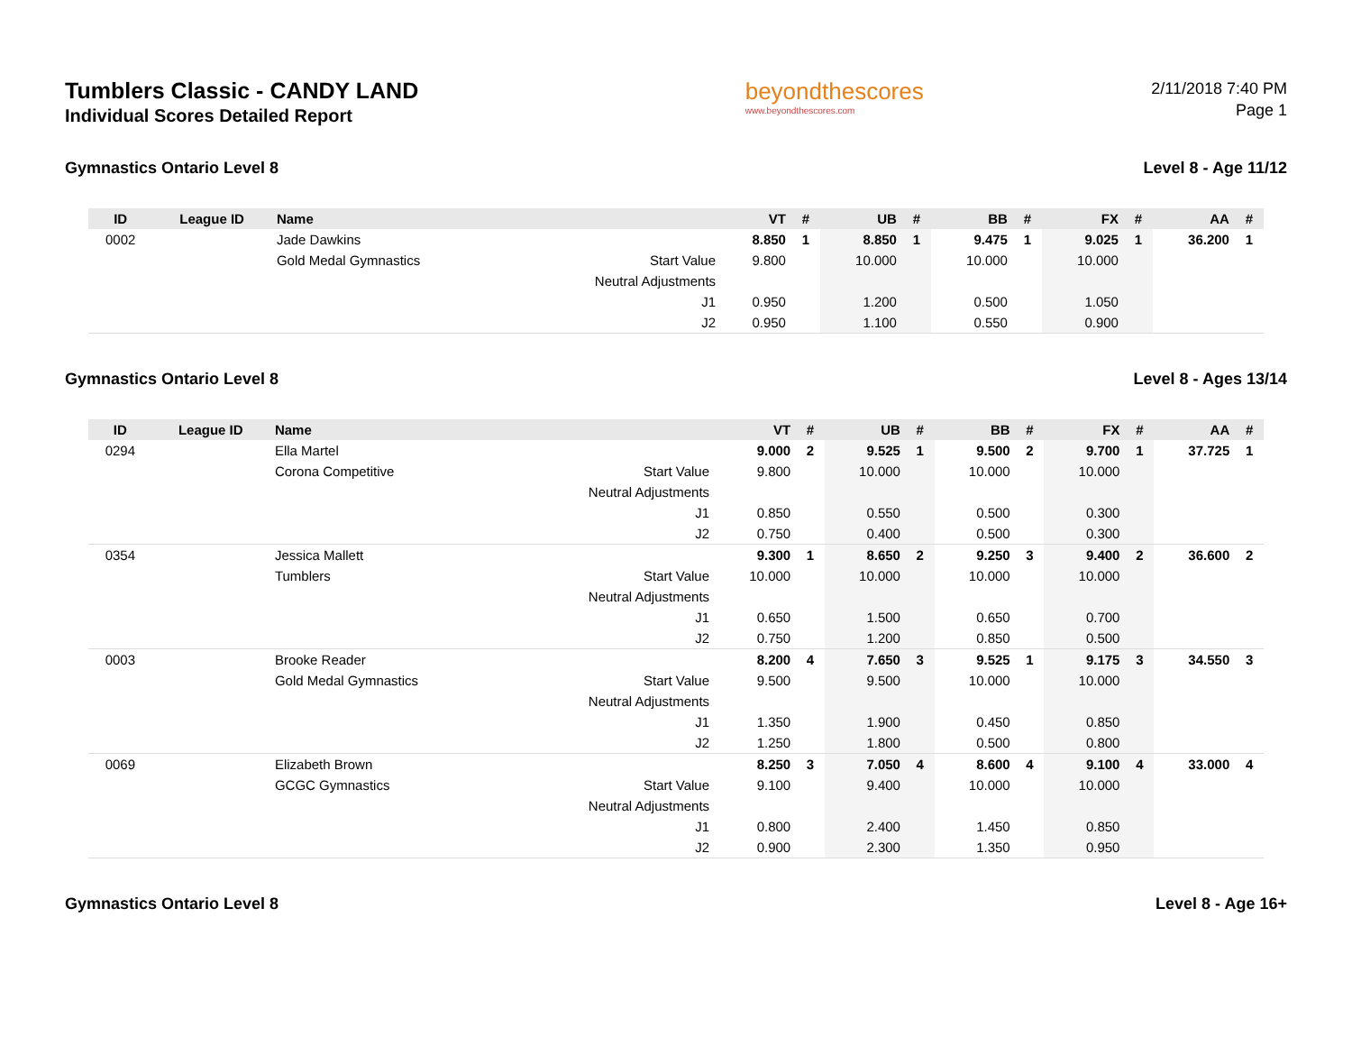Tumblers Classic - CANDY LAND
Individual Scores Detailed Report
beyondthescores
www.beyondthescores.com
2/11/2018 7:40 PM
Page 1
Gymnastics Ontario Level 8 Level 8 - Age 11/12
| ID | League ID | Name | | VT | # | UB | # | BB | # | FX | # | AA | # |
| --- | --- | --- | --- | --- | --- | --- | --- | --- | --- | --- | --- | --- | --- |
| 0002 | | Jade Dawkins | | 8.850 | 1 | 8.850 | 1 | 9.475 | 1 | 9.025 | 1 | 36.200 | 1 |
| | | Gold Medal Gymnastics | Start Value | 9.800 | | 10.000 | | 10.000 | | 10.000 | | | |
| | | | Neutral Adjustments | | | | | | | | | | |
| | | | J1 | 0.950 | | 1.200 | | 0.500 | | 1.050 | | | |
| | | | J2 | 0.950 | | 1.100 | | 0.550 | | 0.900 | | | |
Gymnastics Ontario Level 8 Level 8 - Ages 13/14
| ID | League ID | Name | | VT | # | UB | # | BB | # | FX | # | AA | # |
| --- | --- | --- | --- | --- | --- | --- | --- | --- | --- | --- | --- | --- | --- |
| 0294 | | Ella Martel | | 9.000 | 2 | 9.525 | 1 | 9.500 | 2 | 9.700 | 1 | 37.725 | 1 |
| | | Corona Competitive | Start Value | 9.800 | | 10.000 | | 10.000 | | 10.000 | | | |
| | | | Neutral Adjustments | | | | | | | | | | |
| | | | J1 | 0.850 | | 0.550 | | 0.500 | | 0.300 | | | |
| | | | J2 | 0.750 | | 0.400 | | 0.500 | | 0.300 | | | |
| 0354 | | Jessica Mallett | | 9.300 | 1 | 8.650 | 2 | 9.250 | 3 | 9.400 | 2 | 36.600 | 2 |
| | | Tumblers | Start Value | 10.000 | | 10.000 | | 10.000 | | 10.000 | | | |
| | | | Neutral Adjustments | | | | | | | | | | |
| | | | J1 | 0.650 | | 1.500 | | 0.650 | | 0.700 | | | |
| | | | J2 | 0.750 | | 1.200 | | 0.850 | | 0.500 | | | |
| 0003 | | Brooke Reader | | 8.200 | 4 | 7.650 | 3 | 9.525 | 1 | 9.175 | 3 | 34.550 | 3 |
| | | Gold Medal Gymnastics | Start Value | 9.500 | | 9.500 | | 10.000 | | 10.000 | | | |
| | | | Neutral Adjustments | | | | | | | | | | |
| | | | J1 | 1.350 | | 1.900 | | 0.450 | | 0.850 | | | |
| | | | J2 | 1.250 | | 1.800 | | 0.500 | | 0.800 | | | |
| 0069 | | Elizabeth Brown | | 8.250 | 3 | 7.050 | 4 | 8.600 | 4 | 9.100 | 4 | 33.000 | 4 |
| | | GCGC Gymnastics | Start Value | 9.100 | | 9.400 | | 10.000 | | 10.000 | | | |
| | | | Neutral Adjustments | | | | | | | | | | |
| | | | J1 | 0.800 | | 2.400 | | 1.450 | | 0.850 | | | |
| | | | J2 | 0.900 | | 2.300 | | 1.350 | | 0.950 | | | |
Gymnastics Ontario Level 8 Level 8 - Age 16+